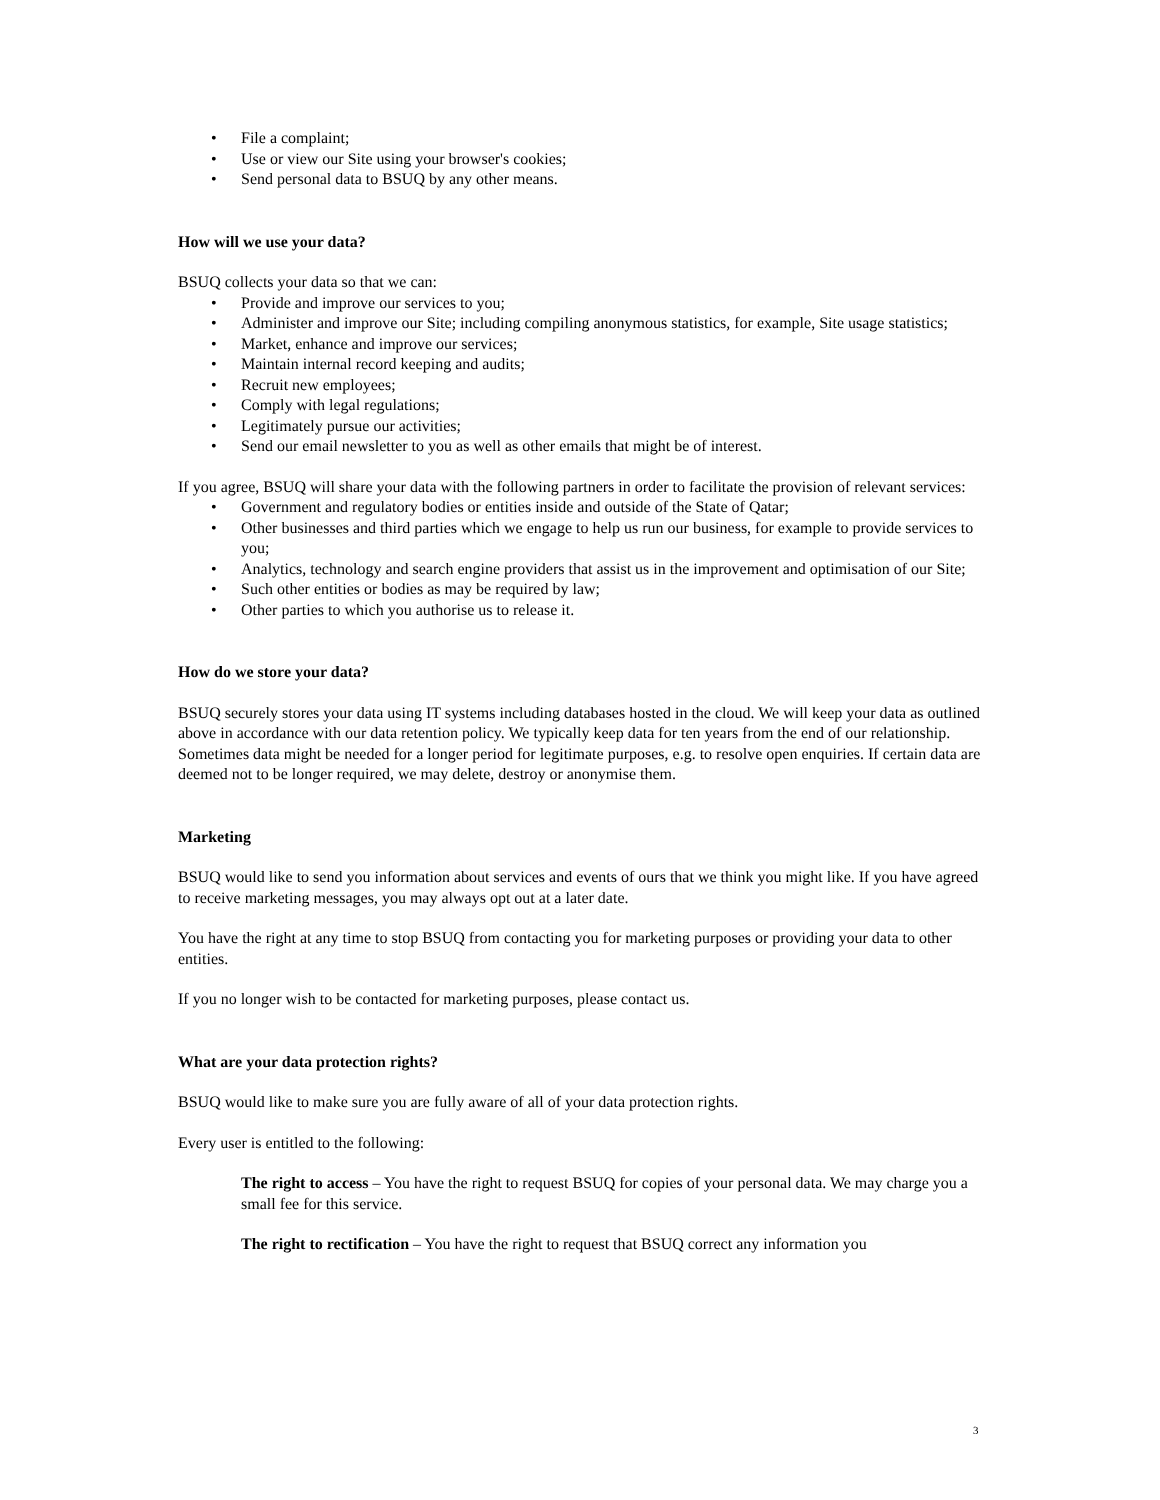• File a complaint;
• Use or view our Site using your browser's cookies;
• Send personal data to BSUQ by any other means.
How will we use your data?
BSUQ collects your data so that we can:
• Provide and improve our services to you;
• Administer and improve our Site; including compiling anonymous statistics, for example, Site usage statistics;
• Market, enhance and improve our services;
• Maintain internal record keeping and audits;
• Recruit new employees;
• Comply with legal regulations;
• Legitimately pursue our activities;
• Send our email newsletter to you as well as other emails that might be of interest.
If you agree, BSUQ will share your data with the following partners in order to facilitate the provision of relevant services:
• Government and regulatory bodies or entities inside and outside of the State of Qatar;
• Other businesses and third parties which we engage to help us run our business, for example to provide services to you;
• Analytics, technology and search engine providers that assist us in the improvement and optimisation of our Site;
• Such other entities or bodies as may be required by law;
• Other parties to which you authorise us to release it.
How do we store your data?
BSUQ securely stores your data using IT systems including databases hosted in the cloud. We will keep your data as outlined above in accordance with our data retention policy. We typically keep data for ten years from the end of our relationship. Sometimes data might be needed for a longer period for legitimate purposes, e.g. to resolve open enquiries. If certain data are deemed not to be longer required, we may delete, destroy or anonymise them.
Marketing
BSUQ would like to send you information about services and events of ours that we think you might like. If you have agreed to receive marketing messages, you may always opt out at a later date.
You have the right at any time to stop BSUQ from contacting you for marketing purposes or providing your data to other entities.
If you no longer wish to be contacted for marketing purposes, please contact us.
What are your data protection rights?
BSUQ would like to make sure you are fully aware of all of your data protection rights.
Every user is entitled to the following:
The right to access – You have the right to request BSUQ for copies of your personal data. We may charge you a small fee for this service.
The right to rectification – You have the right to request that BSUQ correct any information you
3